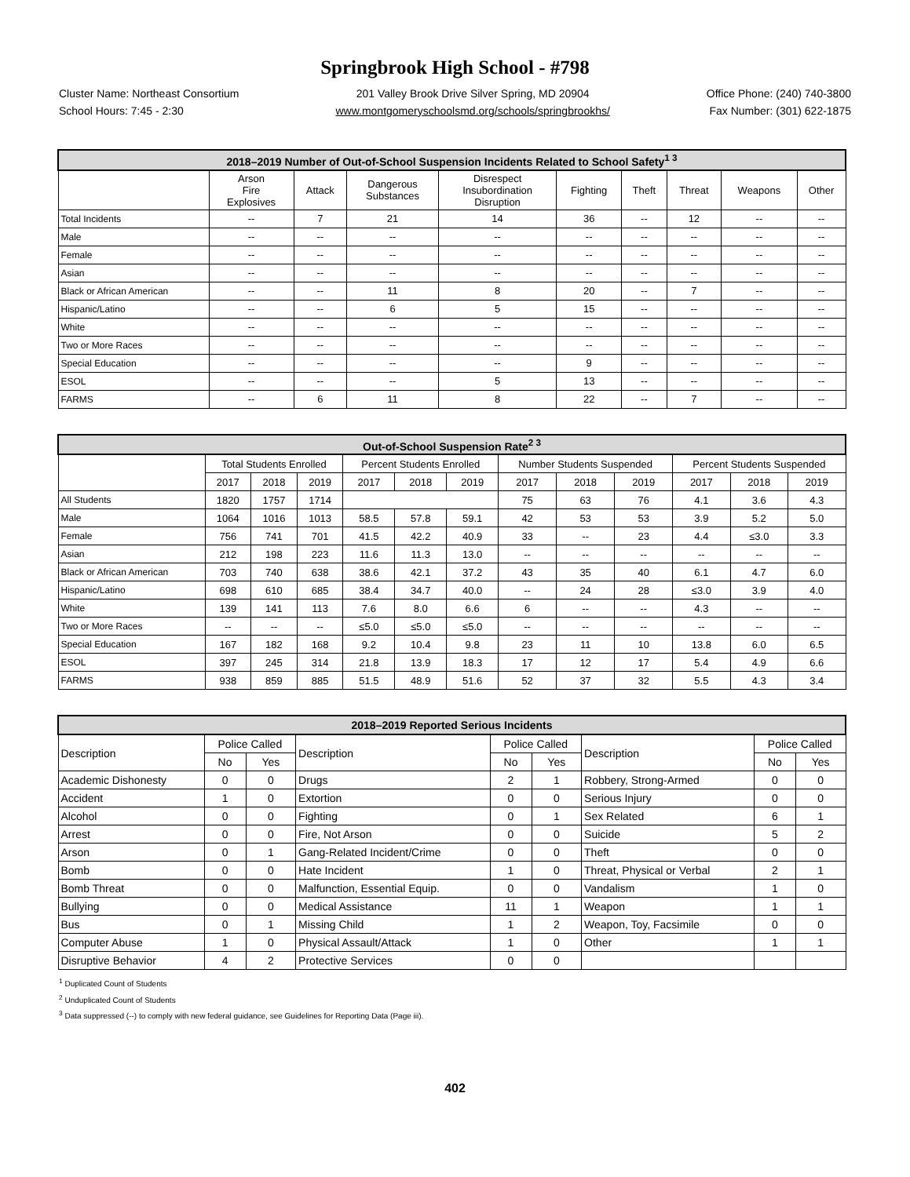Springbrook High School - #798
Cluster Name: Northeast Consortium
School Hours: 7:45 - 2:30
201 Valley Brook Drive Silver Spring, MD 20904
www.montgomeryschoolsmd.org/schools/springbrookhs/
Office Phone: (240) 740-3800
Fax Number: (301) 622-1875
| 2018–2019 Number of Out-of-School Suspension Incidents Related to School Safety<sup>1 3</sup> | | | | | | | | | |
| --- | --- | --- | --- | --- | --- | --- | --- | --- | --- |
| | Arson Fire Explosives | Attack | Dangerous Substances | Disrespect Insubordination Disruption | Fighting | Theft | Threat | Weapons | Other |
| Total Incidents | -- | 7 | 21 | 14 | 36 | -- | 12 | -- | -- |
| Male | -- | -- | -- | -- | -- | -- | -- | -- | -- |
| Female | -- | -- | -- | -- | -- | -- | -- | -- | -- |
| Asian | -- | -- | -- | -- | -- | -- | -- | -- | -- |
| Black or African American | -- | -- | 11 | 8 | 20 | -- | 7 | -- | -- |
| Hispanic/Latino | -- | -- | 6 | 5 | 15 | -- | -- | -- | -- |
| White | -- | -- | -- | -- | -- | -- | -- | -- | -- |
| Two or More Races | -- | -- | -- | -- | -- | -- | -- | -- | -- |
| Special Education | -- | -- | -- | -- | 9 | -- | -- | -- | -- |
| ESOL | -- | -- | -- | 5 | 13 | -- | -- | -- | -- |
| FARMS | -- | 6 | 11 | 8 | 22 | -- | 7 | -- | -- |
| Out-of-School Suspension Rate<sup>2 3</sup> | | | | | | | | | | | | |
| --- | --- | --- | --- | --- | --- | --- | --- | --- | --- | --- | --- | --- |
| | Total Students Enrolled | | | Percent Students Enrolled | | | Number Students Suspended | | | Percent Students Suspended | | |
| | 2017 | 2018 | 2019 | 2017 | 2018 | 2019 | 2017 | 2018 | 2019 | 2017 | 2018 | 2019 |
| All Students | 1820 | 1757 | 1714 | | | | 75 | 63 | 76 | 4.1 | 3.6 | 4.3 |
| Male | 1064 | 1016 | 1013 | 58.5 | 57.8 | 59.1 | 42 | 53 | 53 | 3.9 | 5.2 | 5.0 |
| Female | 756 | 741 | 701 | 41.5 | 42.2 | 40.9 | 33 | -- | 23 | 4.4 | ≤3.0 | 3.3 |
| Asian | 212 | 198 | 223 | 11.6 | 11.3 | 13.0 | -- | -- | -- | -- | -- | -- |
| Black or African American | 703 | 740 | 638 | 38.6 | 42.1 | 37.2 | 43 | 35 | 40 | 6.1 | 4.7 | 6.0 |
| Hispanic/Latino | 698 | 610 | 685 | 38.4 | 34.7 | 40.0 | -- | 24 | 28 | ≤3.0 | 3.9 | 4.0 |
| White | 139 | 141 | 113 | 7.6 | 8.0 | 6.6 | 6 | -- | -- | 4.3 | -- | -- |
| Two or More Races | -- | -- | -- | ≤5.0 | ≤5.0 | ≤5.0 | -- | -- | -- | -- | -- | -- |
| Special Education | 167 | 182 | 168 | 9.2 | 10.4 | 9.8 | 23 | 11 | 10 | 13.8 | 6.0 | 6.5 |
| ESOL | 397 | 245 | 314 | 21.8 | 13.9 | 18.3 | 17 | 12 | 17 | 5.4 | 4.9 | 6.6 |
| FARMS | 938 | 859 | 885 | 51.5 | 48.9 | 51.6 | 52 | 37 | 32 | 5.5 | 4.3 | 3.4 |
| 2018–2019 Reported Serious Incidents | | | | | | | | |
| --- | --- | --- | --- | --- | --- | --- | --- | --- |
| Description | Police Called | | Description | Police Called | | Description | Police Called | |
| | No | Yes | | No | Yes | | No | Yes |
| Academic Dishonesty | 0 | 0 | Drugs | 2 | 1 | Robbery, Strong-Armed | 0 | 0 |
| Accident | 1 | 0 | Extortion | 0 | 0 | Serious Injury | 0 | 0 |
| Alcohol | 0 | 0 | Fighting | 0 | 1 | Sex Related | 6 | 1 |
| Arrest | 0 | 0 | Fire, Not Arson | 0 | 0 | Suicide | 5 | 2 |
| Arson | 0 | 1 | Gang-Related Incident/Crime | 0 | 0 | Theft | 0 | 0 |
| Bomb | 0 | 0 | Hate Incident | 1 | 0 | Threat, Physical or Verbal | 2 | 1 |
| Bomb Threat | 0 | 0 | Malfunction, Essential Equip. | 0 | 0 | Vandalism | 1 | 0 |
| Bullying | 0 | 0 | Medical Assistance | 11 | 1 | Weapon | 1 | 1 |
| Bus | 0 | 1 | Missing Child | 1 | 2 | Weapon, Toy, Facsimile | 0 | 0 |
| Computer Abuse | 1 | 0 | Physical Assault/Attack | 1 | 0 | Other | 1 | 1 |
| Disruptive Behavior | 4 | 2 | Protective Services | 0 | 0 | | | |
<sup>1</sup> Duplicated Count of Students
<sup>2</sup> Unduplicated Count of Students
<sup>3</sup> Data suppressed (--) to comply with new federal guidance, see Guidelines for Reporting Data (Page iii).
402